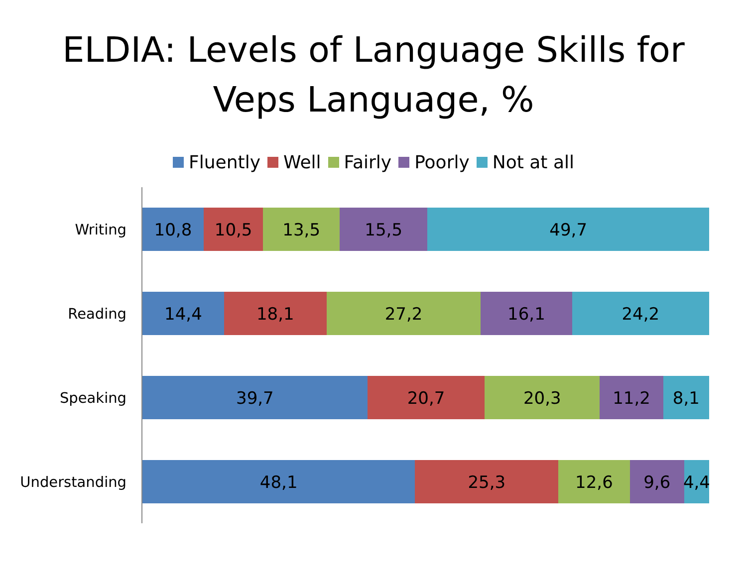ELDIA: Levels of Language Skills for
Veps Language, %
Fluently Well Fairly Poorly Not at all
Writing
10,8 10,5 13,5 15,5 49,7
Reading
14,4 18,1 27,2 16,1 24,2
Speaking
39,7 20,7 20,3 11,2 8,1
Understanding
48,1 25,3 12,6 9,6 4,4